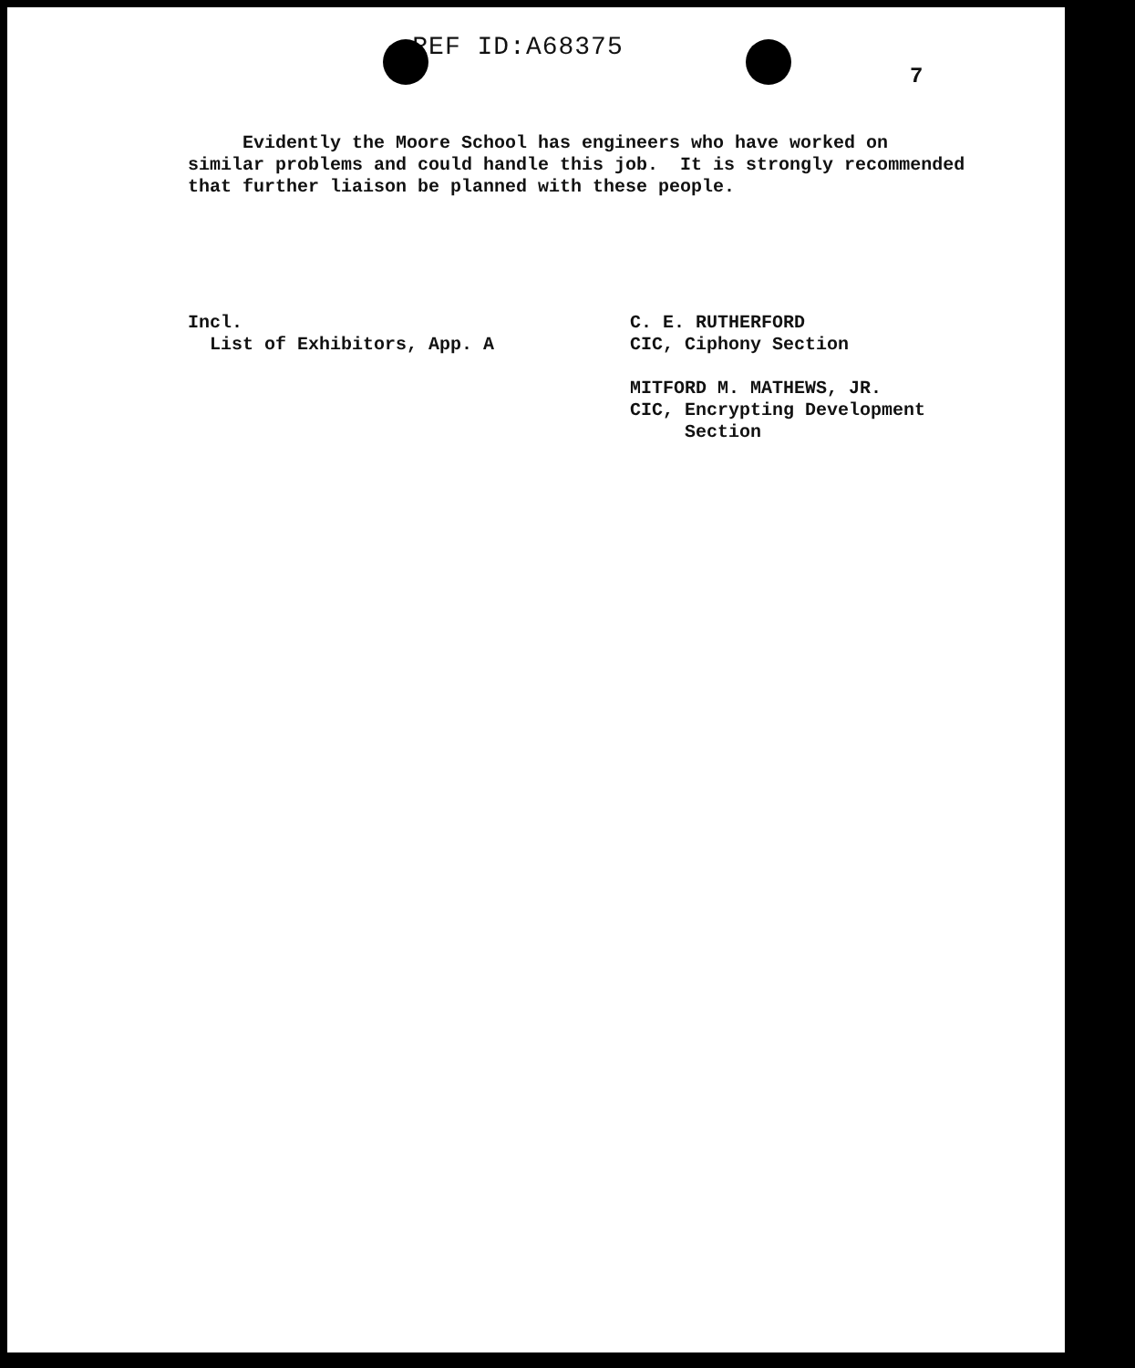REF ID:A68375
7
Evidently the Moore School has engineers who have worked on similar problems and could handle this job. It is strongly recommended that further liaison be planned with these people.
Incl. List of Exhibitors, App. A
C. E. RUTHERFORD CIC, Ciphony Section MITFORD M. MATHEWS, JR. CIC, Encrypting Development Section